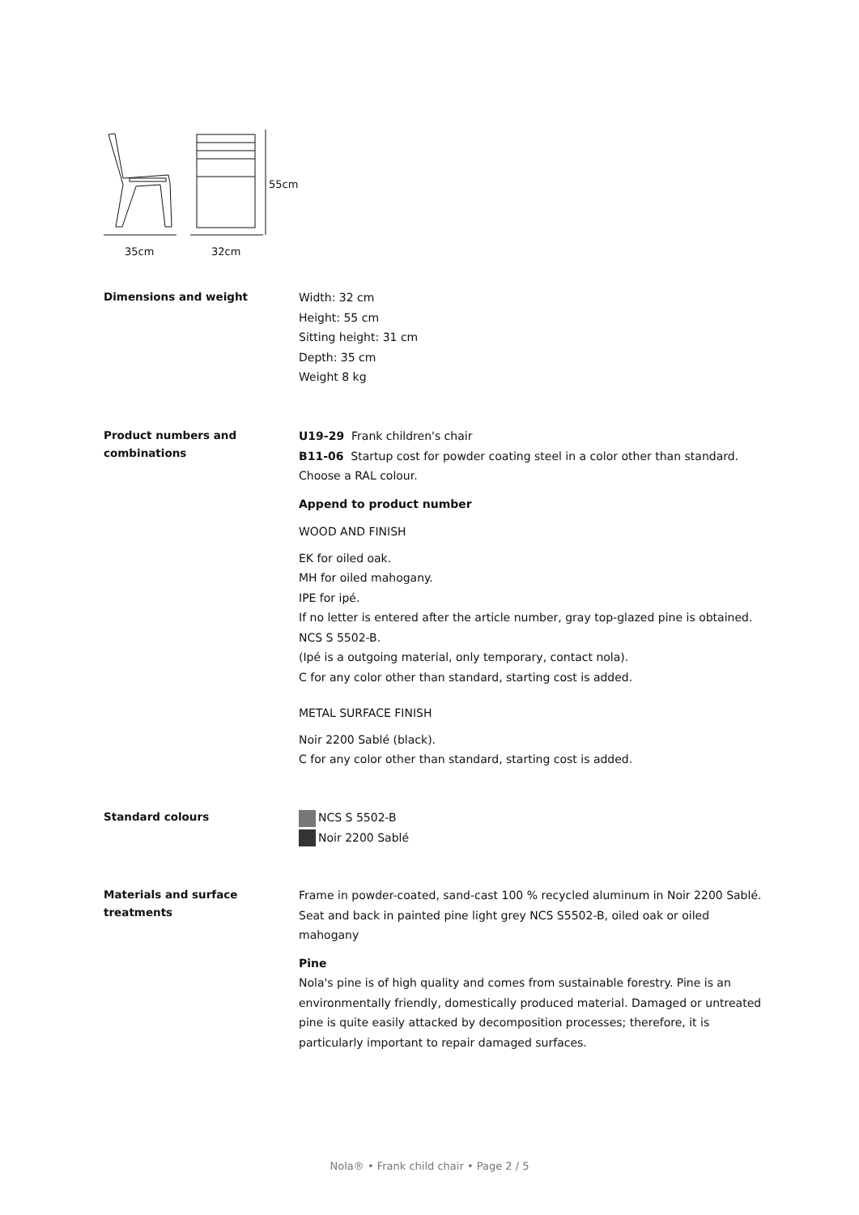55cm
35cm
32cm
Dimensions and weight
Width: 32 cm
Height: 55 cm
Sitting height: 31 cm
Depth: 35 cm
Weight 8 kg
Product numbers and combinations
U19-29 Frank children's chair
B11-06 Startup cost for powder coating steel in a color other than standard. Choose a RAL colour.
Append to product number
WOOD AND FINISH
EK for oiled oak.
MH for oiled mahogany.
IPE for ipé.
If no letter is entered after the article number, gray top-glazed pine is obtained.
NCS S 5502-B.
(Ipé is a outgoing material, only temporary, contact nola).
C for any color other than standard, starting cost is added.
METAL SURFACE FINISH
Noir 2200 Sablé (black).
C for any color other than standard, starting cost is added.
Standard colours
NCS S 5502-B
Noir 2200 Sablé
Materials and surface treatments
Frame in powder-coated, sand-cast 100 % recycled aluminum in Noir 2200 Sablé. Seat and back in painted pine light grey NCS S5502-B, oiled oak or oiled mahogany
Pine
Nola's pine is of high quality and comes from sustainable forestry. Pine is an environmentally friendly, domestically produced material. Damaged or untreated pine is quite easily attacked by decomposition processes; therefore, it is particularly important to repair damaged surfaces.
Nola® • Frank child chair • Page 2 / 5